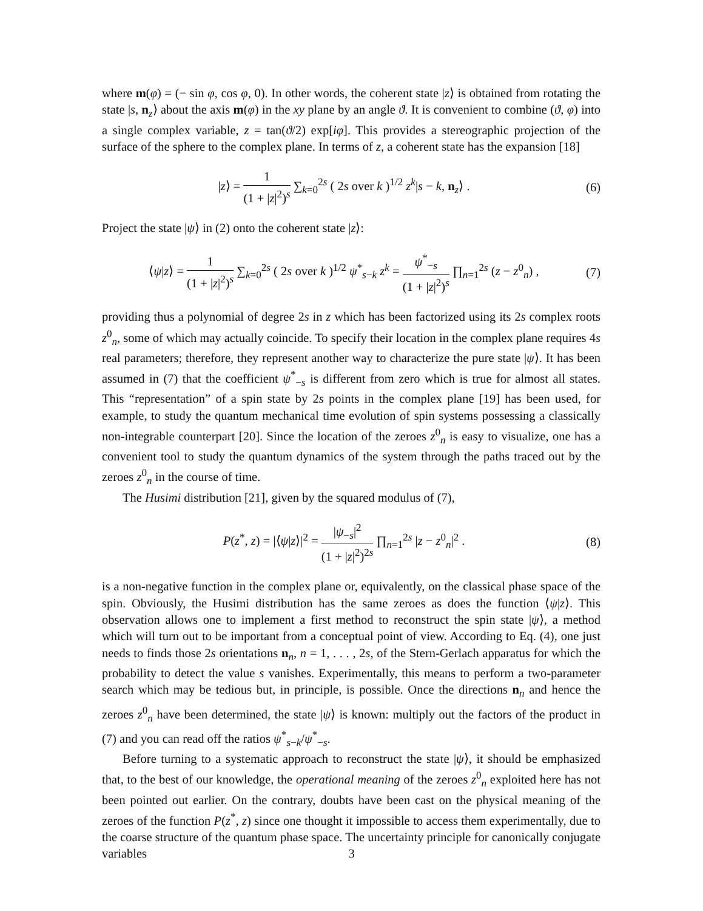where m(φ) = (− sin φ, cos φ, 0). In other words, the coherent state |z⟩ is obtained from rotating the state |s, n<sub>z</sub>⟩ about the axis m(φ) in the xy plane by an angle ϑ. It is convenient to combine (ϑ, φ) into a single complex variable, z = tan(ϑ/2) exp[iφ]. This provides a stereographic projection of the surface of the sphere to the complex plane. In terms of z, a coherent state has the expansion [18]
|z⟩ = 1 (1 + |z|<sup>2</sup>)<sup>s</sup> ∑<sub>k=0</sub><sup>2s</sup> ( 2s over k )<sup>1/2</sup> z<sup>k</sup>|s − k, n<sub>z</sub>⟩ .
(6)
Project the state |ψ⟩ in (2) onto the coherent state |z⟩:
⟨ψ|z⟩ = 1 (1 + |z|<sup>2</sup>)<sup>s</sup> ∑<sub>k=0</sub><sup>2s</sup> ( 2s over k )<sup>1/2</sup> ψ<sup>*</sup><sub>s−k</sub> z<sup>k</sup> = ψ<sup>*</sup><sub>−s</sub> (1 + |z|<sup>2</sup>)<sup>s</sup> ∏<sub>n=1</sub><sup>2s</sup> (z − z<sup>0</sup><sub>n</sub>) ,
(7)
providing thus a polynomial of degree 2s in z which has been factorized using its 2s complex roots z<sup>0</sup><sub>n</sub>, some of which may actually coincide. To specify their location in the complex plane requires 4s real parameters; therefore, they represent another way to characterize the pure state |ψ⟩. It has been assumed in (7) that the coefficient ψ<sup>*</sup><sub>−s</sub> is different from zero which is true for almost all states. This “representation” of a spin state by 2s points in the complex plane [19] has been used, for example, to study the quantum mechanical time evolution of spin systems possessing a classically non-integrable counterpart [20]. Since the location of the zeroes z<sup>0</sup><sub>n</sub> is easy to visualize, one has a convenient tool to study the quantum dynamics of the system through the paths traced out by the zeroes z<sup>0</sup><sub>n</sub> in the course of time.
The Husimi distribution [21], given by the squared modulus of (7),
P(z<sup>*</sup>, z) = |⟨ψ|z⟩|<sup>2</sup> = |ψ<sub>−s</sub>|<sup>2</sup> (1 + |z|<sup>2</sup>)<sup>2s</sup> ∏<sub>n=1</sub><sup>2s</sup> |z − z<sup>0</sup><sub>n</sub>|<sup>2</sup> .
(8)
is a non-negative function in the complex plane or, equivalently, on the classical phase space of the spin. Obviously, the Husimi distribution has the same zeroes as does the function ⟨ψ|z⟩. This observation allows one to implement a first method to reconstruct the spin state |ψ⟩, a method which will turn out to be important from a conceptual point of view. According to Eq. (4), one just needs to finds those 2s orientations n<sub>n</sub>, n = 1, . . . , 2s, of the Stern-Gerlach apparatus for which the probability to detect the value s vanishes. Experimentally, this means to perform a two-parameter search which may be tedious but, in principle, is possible. Once the directions n<sub>n</sub> and hence the zeroes z<sup>0</sup><sub>n</sub> have been determined, the state |ψ⟩ is known: multiply out the factors of the product in (7) and you can read off the ratios ψ<sup>*</sup><sub>s−k</sub>/ψ<sup>*</sup><sub>−s</sub>.
Before turning to a systematic approach to reconstruct the state |ψ⟩, it should be emphasized that, to the best of our knowledge, the operational meaning of the zeroes z<sup>0</sup><sub>n</sub> exploited here has not been pointed out earlier. On the contrary, doubts have been cast on the physical meaning of the zeroes of the function P(z<sup>*</sup>, z) since one thought it impossible to access them experimentally, due to the coarse structure of the quantum phase space. The uncertainty principle for canonically conjugate variables
3